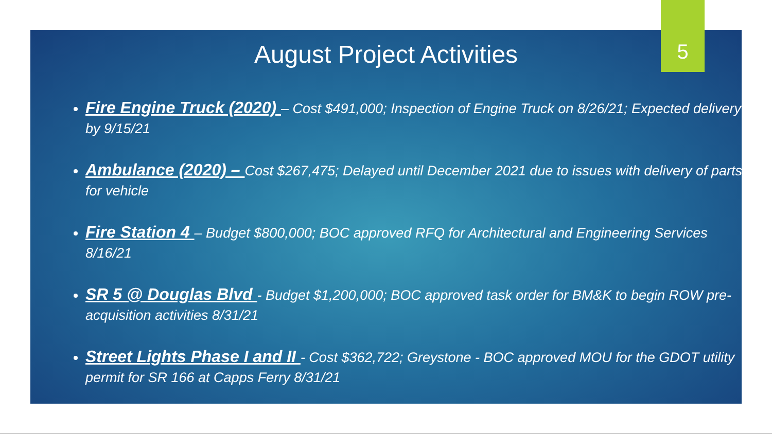5
August Project Activities
Fire Engine Truck (2020) – Cost $491,000; Inspection of Engine Truck on 8/26/21; Expected delivery by 9/15/21
Ambulance (2020) – Cost $267,475; Delayed until December 2021 due to issues with delivery of parts for vehicle
Fire Station 4 – Budget $800,000; BOC approved RFQ for Architectural and Engineering Services 8/16/21
SR 5 @ Douglas Blvd - Budget $1,200,000; BOC approved task order for BM&K to begin ROW pre-acquisition activities 8/31/21
Street Lights Phase I and II - Cost $362,722; Greystone - BOC approved MOU for the GDOT utility permit for SR 166 at Capps Ferry 8/31/21